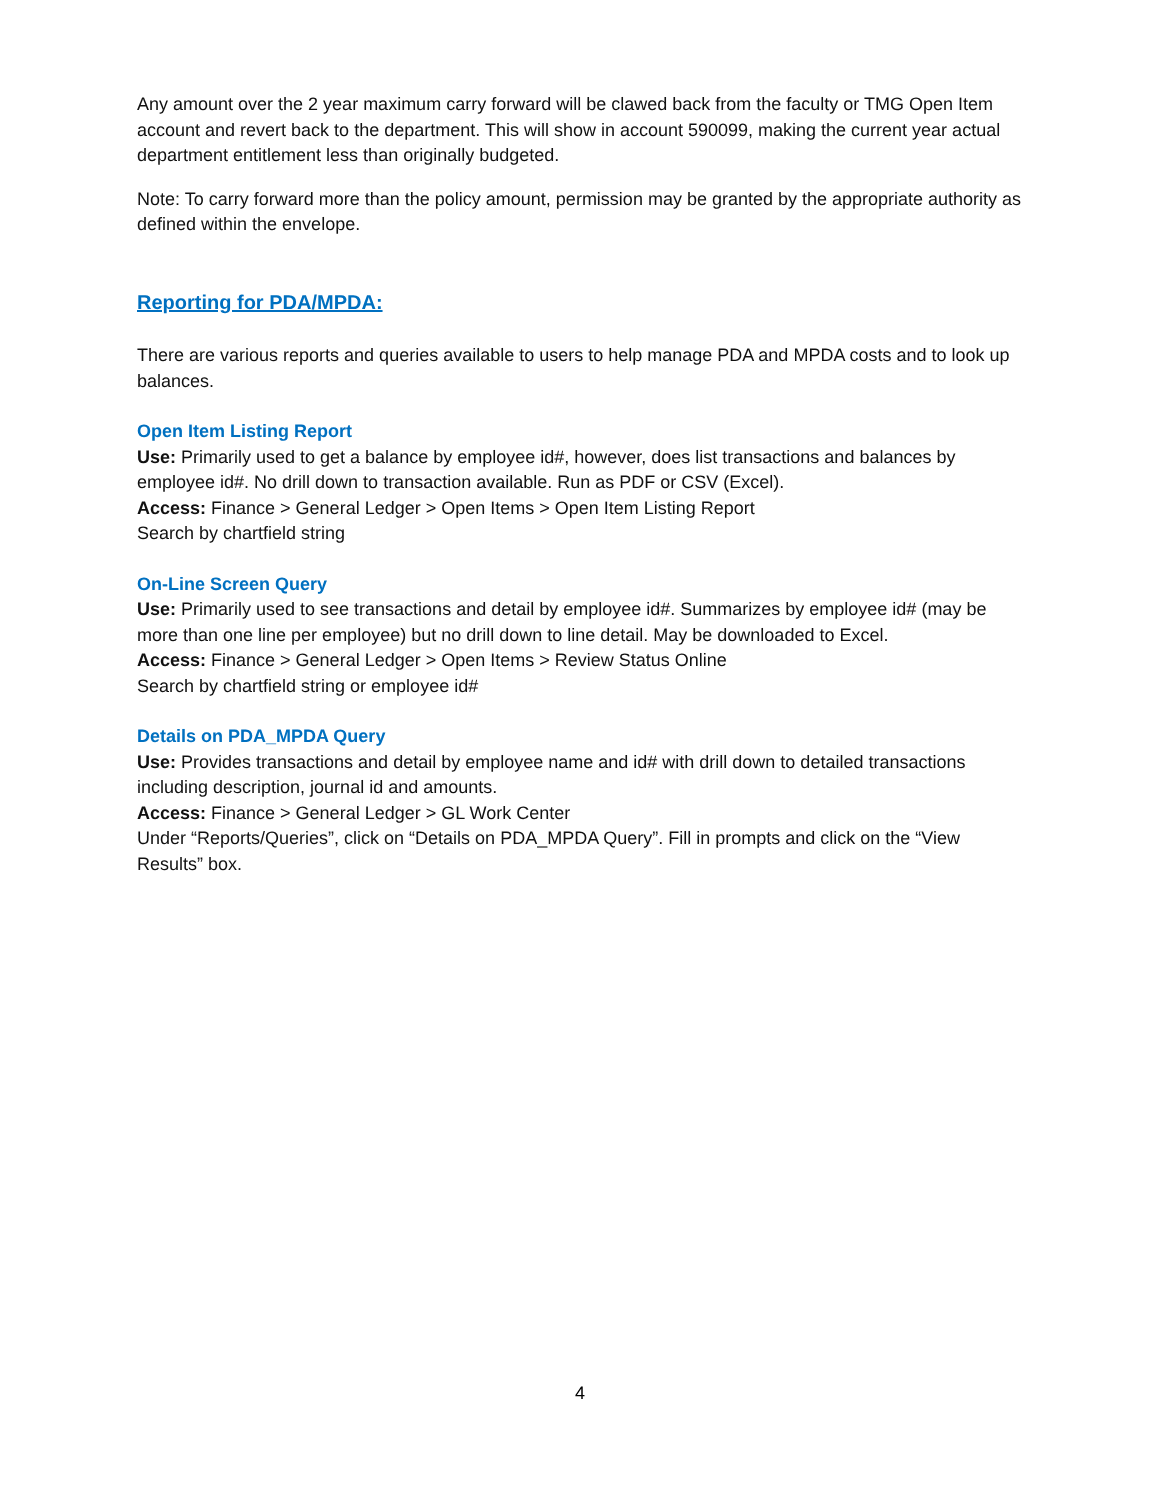Any amount over the 2 year maximum carry forward will be clawed back from the faculty or TMG Open Item account and revert back to the department. This will show in account 590099, making the current year actual department entitlement less than originally budgeted.
Note: To carry forward more than the policy amount, permission may be granted by the appropriate authority as defined within the envelope.
Reporting for PDA/MPDA:
There are various reports and queries available to users to help manage PDA and MPDA costs and to look up balances.
Open Item Listing Report
Use: Primarily used to get a balance by employee id#, however, does list transactions and balances by employee id#. No drill down to transaction available. Run as PDF or CSV (Excel).
Access: Finance > General Ledger > Open Items > Open Item Listing Report
Search by chartfield string
On-Line Screen Query
Use: Primarily used to see transactions and detail by employee id#. Summarizes by employee id# (may be more than one line per employee) but no drill down to line detail. May be downloaded to Excel.
Access: Finance > General Ledger > Open Items > Review Status Online
Search by chartfield string or employee id#
Details on PDA_MPDA Query
Use: Provides transactions and detail by employee name and id# with drill down to detailed transactions including description, journal id and amounts.
Access: Finance > General Ledger > GL Work Center
Under “Reports/Queries”, click on “Details on PDA_MPDA Query”. Fill in prompts and click on the “View Results” box.
4